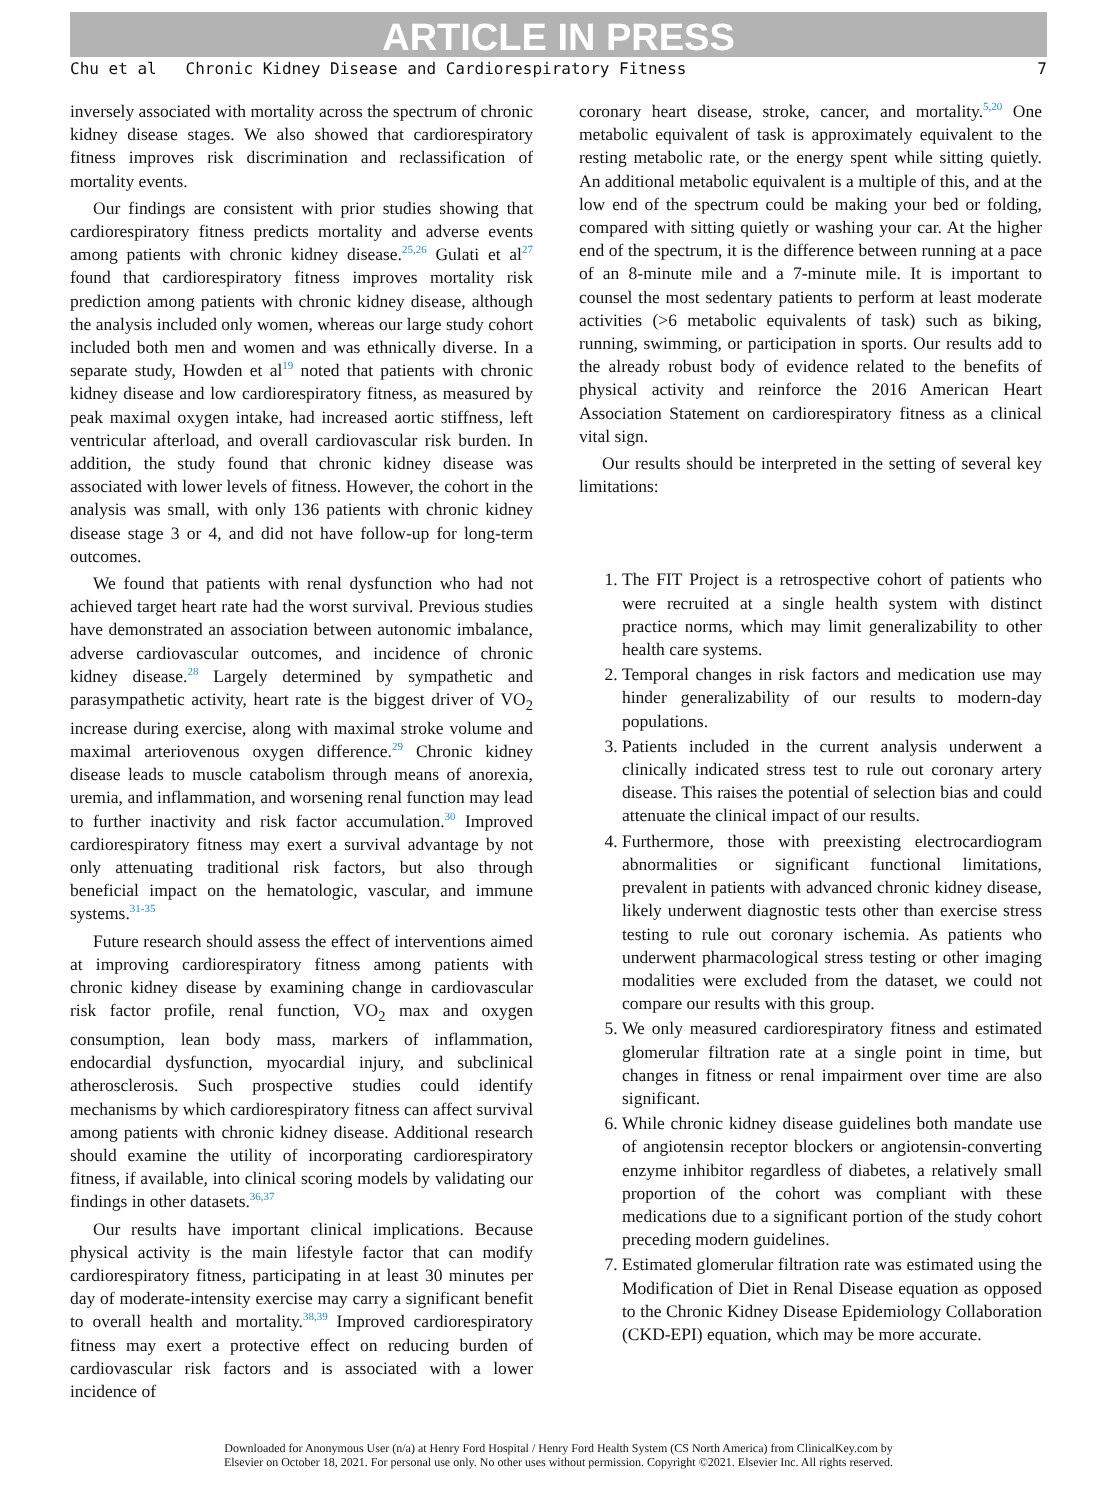ARTICLE IN PRESS
Chu et al Chronic Kidney Disease and Cardiorespiratory Fitness 7
inversely associated with mortality across the spectrum of chronic kidney disease stages. We also showed that cardiorespiratory fitness improves risk discrimination and reclassification of mortality events.
Our findings are consistent with prior studies showing that cardiorespiratory fitness predicts mortality and adverse events among patients with chronic kidney disease.<sup>25,26</sup> Gulati et al<sup>27</sup> found that cardiorespiratory fitness improves mortality risk prediction among patients with chronic kidney disease, although the analysis included only women, whereas our large study cohort included both men and women and was ethnically diverse. In a separate study, Howden et al<sup>19</sup> noted that patients with chronic kidney disease and low cardiorespiratory fitness, as measured by peak maximal oxygen intake, had increased aortic stiffness, left ventricular afterload, and overall cardiovascular risk burden. In addition, the study found that chronic kidney disease was associated with lower levels of fitness. However, the cohort in the analysis was small, with only 136 patients with chronic kidney disease stage 3 or 4, and did not have follow-up for long-term outcomes.
We found that patients with renal dysfunction who had not achieved target heart rate had the worst survival. Previous studies have demonstrated an association between autonomic imbalance, adverse cardiovascular outcomes, and incidence of chronic kidney disease.<sup>28</sup> Largely determined by sympathetic and parasympathetic activity, heart rate is the biggest driver of VO<sub>2</sub> increase during exercise, along with maximal stroke volume and maximal arteriovenous oxygen difference.<sup>29</sup> Chronic kidney disease leads to muscle catabolism through means of anorexia, uremia, and inflammation, and worsening renal function may lead to further inactivity and risk factor accumulation.<sup>30</sup> Improved cardiorespiratory fitness may exert a survival advantage by not only attenuating traditional risk factors, but also through beneficial impact on the hematologic, vascular, and immune systems.<sup>31-35</sup>
Future research should assess the effect of interventions aimed at improving cardiorespiratory fitness among patients with chronic kidney disease by examining change in cardiovascular risk factor profile, renal function, VO<sub>2</sub> max and oxygen consumption, lean body mass, markers of inflammation, endocardial dysfunction, myocardial injury, and subclinical atherosclerosis. Such prospective studies could identify mechanisms by which cardiorespiratory fitness can affect survival among patients with chronic kidney disease. Additional research should examine the utility of incorporating cardiorespiratory fitness, if available, into clinical scoring models by validating our findings in other datasets.<sup>36,37</sup>
Our results have important clinical implications. Because physical activity is the main lifestyle factor that can modify cardiorespiratory fitness, participating in at least 30 minutes per day of moderate-intensity exercise may carry a significant benefit to overall health and mortality.<sup>38,39</sup> Improved cardiorespiratory fitness may exert a protective effect on reducing burden of cardiovascular risk factors and is associated with a lower incidence of
coronary heart disease, stroke, cancer, and mortality.<sup>5,20</sup> One metabolic equivalent of task is approximately equivalent to the resting metabolic rate, or the energy spent while sitting quietly. An additional metabolic equivalent is a multiple of this, and at the low end of the spectrum could be making your bed or folding, compared with sitting quietly or washing your car. At the higher end of the spectrum, it is the difference between running at a pace of an 8-minute mile and a 7-minute mile. It is important to counsel the most sedentary patients to perform at least moderate activities (>6 metabolic equivalents of task) such as biking, running, swimming, or participation in sports. Our results add to the already robust body of evidence related to the benefits of physical activity and reinforce the 2016 American Heart Association Statement on cardiorespiratory fitness as a clinical vital sign.
Our results should be interpreted in the setting of several key limitations:
1. The FIT Project is a retrospective cohort of patients who were recruited at a single health system with distinct practice norms, which may limit generalizability to other health care systems.
2. Temporal changes in risk factors and medication use may hinder generalizability of our results to modern-day populations.
3. Patients included in the current analysis underwent a clinically indicated stress test to rule out coronary artery disease. This raises the potential of selection bias and could attenuate the clinical impact of our results.
4. Furthermore, those with preexisting electrocardiogram abnormalities or significant functional limitations, prevalent in patients with advanced chronic kidney disease, likely underwent diagnostic tests other than exercise stress testing to rule out coronary ischemia. As patients who underwent pharmacological stress testing or other imaging modalities were excluded from the dataset, we could not compare our results with this group.
5. We only measured cardiorespiratory fitness and estimated glomerular filtration rate at a single point in time, but changes in fitness or renal impairment over time are also significant.
6. While chronic kidney disease guidelines both mandate use of angiotensin receptor blockers or angiotensin-converting enzyme inhibitor regardless of diabetes, a relatively small proportion of the cohort was compliant with these medications due to a significant portion of the study cohort preceding modern guidelines.
7. Estimated glomerular filtration rate was estimated using the Modification of Diet in Renal Disease equation as opposed to the Chronic Kidney Disease Epidemiology Collaboration (CKD-EPI) equation, which may be more accurate.
Downloaded for Anonymous User (n/a) at Henry Ford Hospital / Henry Ford Health System (CS North America) from ClinicalKey.com by
Elsevier on October 18, 2021. For personal use only. No other uses without permission. Copyright ©2021. Elsevier Inc. All rights reserved.